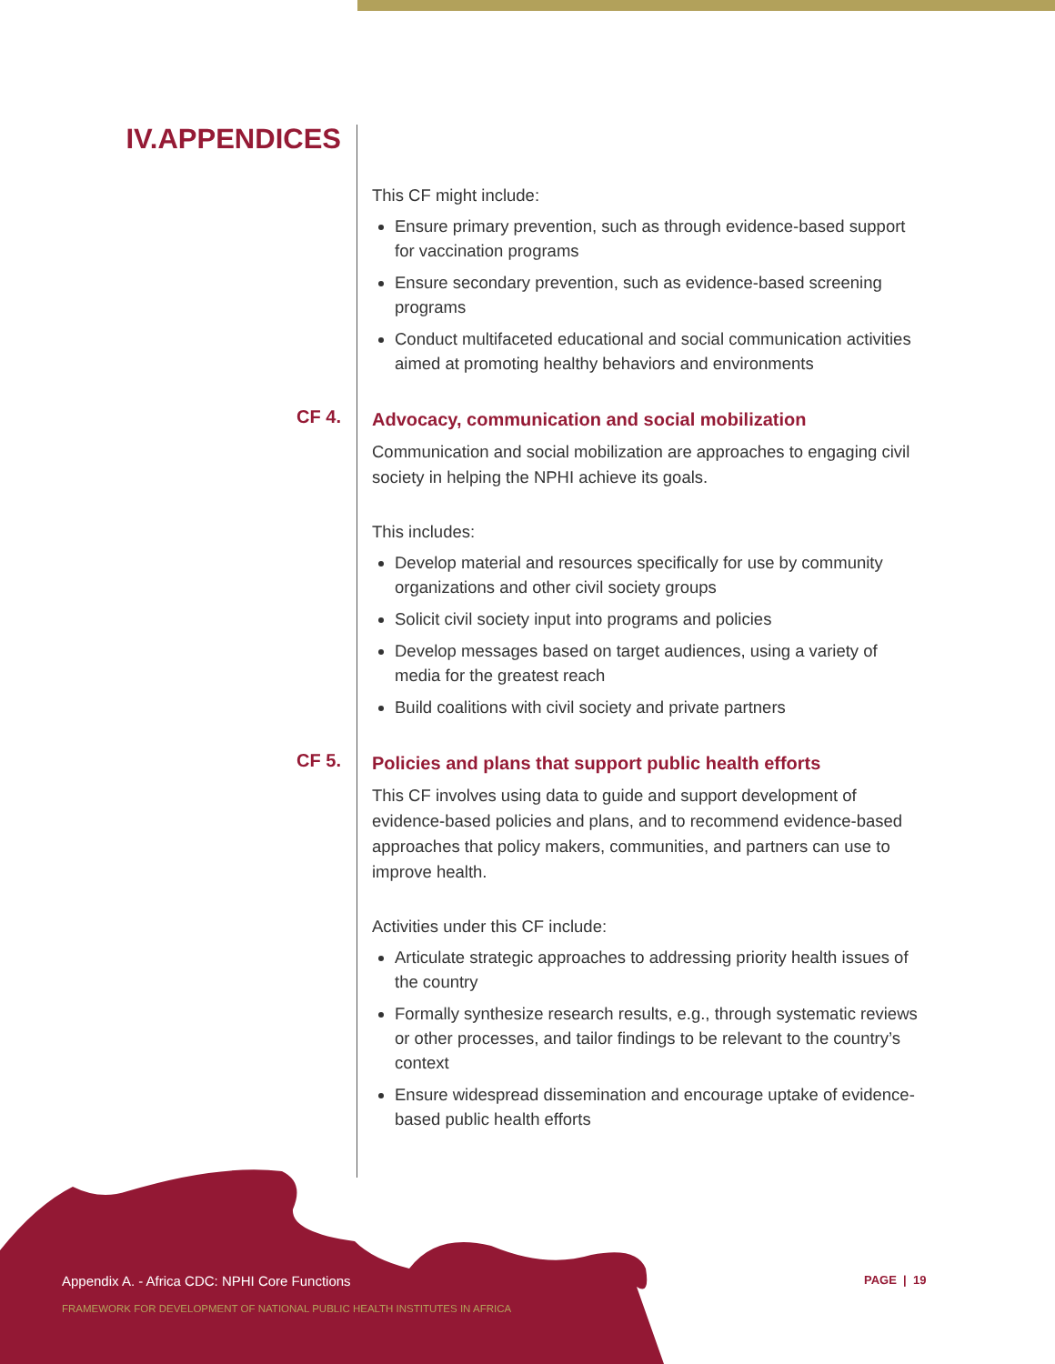IV.APPENDICES
This CF might include:
Ensure primary prevention, such as through evidence-based support for vaccination programs
Ensure secondary prevention, such as evidence-based screening programs
Conduct multifaceted educational and social communication activities aimed at promoting healthy behaviors and environments
CF 4.
Advocacy, communication and social mobilization
Communication and social mobilization are approaches to engaging civil society in helping the NPHI achieve its goals.
This includes:
Develop material and resources specifically for use by community organizations and other civil society groups
Solicit civil society input into programs and policies
Develop messages based on target audiences, using a variety of media for the greatest reach
Build coalitions with civil society and private partners
CF 5.
Policies and plans that support public health efforts
This CF involves using data to guide and support development of evidence-based policies and plans, and to recommend evidence-based approaches that policy makers, communities, and partners can use to improve health.
Activities under this CF include:
Articulate strategic approaches to addressing priority health issues of the country
Formally synthesize research results, e.g., through systematic reviews or other processes, and tailor findings to be relevant to the country’s context
Ensure widespread dissemination and encourage uptake of evidence-based public health efforts
Appendix A. - Africa CDC: NPHI Core Functions
FRAMEWORK FOR DEVELOPMENT OF NATIONAL PUBLIC HEALTH INSTITUTES IN AFRICA
PAGE | 19